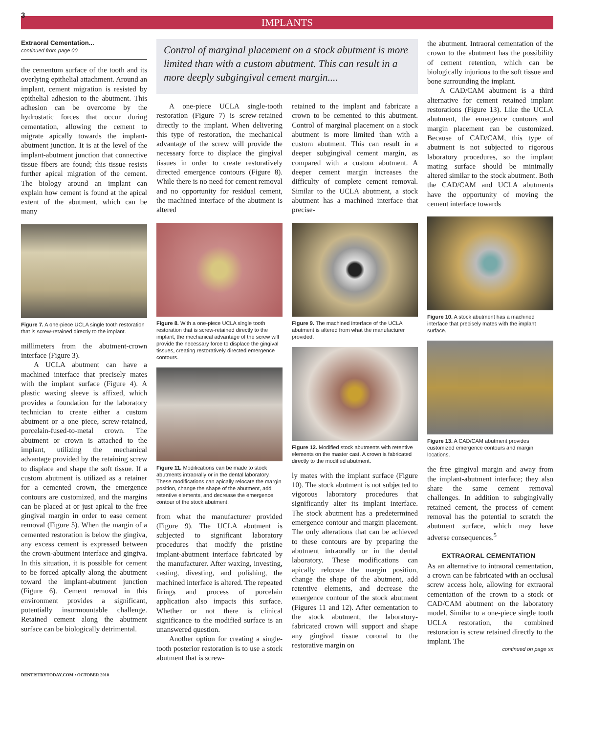3
IMPLANTS
Extraoral Cementation...
continued from page 00
the cementum surface of the tooth and its overlying epithelial attachment. Around an implant, cement migration is resisted by epithelial adhesion to the abutment. This adhesion can be overcome by the hydrostatic forces that occur during cementation, allowing the cement to migrate apically towards the implant-abutment junction. It is at the level of the implant-abutment junction that connective tissue fibers are found; this tissue resists further apical migration of the cement. The biology around an implant can explain how cement is found at the apical extent of the abutment, which can be many
Figure 7. A one-piece UCLA single tooth restoration that is screw-retained directly to the implant.
millimeters from the abutment-crown interface (Figure 3).
A UCLA abutment can have a machined interface that precisely mates with the implant surface (Figure 4). A plastic waxing sleeve is affixed, which provides a foundation for the laboratory technician to create either a custom abutment or a one piece, screw-retained, porcelain-fused-to-metal crown. The abutment or crown is attached to the implant, utilizing the mechanical advantage provided by the retaining screw to displace and shape the soft tissue. If a custom abutment is utilized as a retainer for a cemented crown, the emergence contours are customized, and the margins can be placed at or just apical to the free gingival margin in order to ease cement removal (Figure 5). When the margin of a cemented restoration is below the gingiva, any excess cement is expressed between the crown-abutment interface and gingiva. In this situation, it is possible for cement to be forced apically along the abutment toward the implant-abutment junction (Figure 6). Cement removal in this environment provides a significant, potentially insurmountable challenge. Retained cement along the abutment surface can be biologically detrimental.
Control of marginal placement on a stock abutment is more limited than with a custom abutment. This can result in a more deeply subgingival cement margin....
A one-piece UCLA single-tooth restoration (Figure 7) is screw-retained directly to the implant. When delivering this type of restoration, the mechanical advantage of the screw will provide the necessary force to displace the gingival tissues in order to create restoratively directed emergence contours (Figure 8). While there is no need for cement removal and no opportunity for residual cement, the machined interface of the abutment is altered
Figure 8. With a one-piece UCLA single tooth restoration that is screw-retained directly to the implant, the mechanical advantage of the screw will provide the necessary force to displace the gingival tissues, creating restoratively directed emergence contours.
Figure 11. Modifications can be made to stock abutments intraorally or in the dental laboratory. These modifications can apically relocate the margin position, change the shape of the abutment, add retentive elements, and decrease the emergence contour of the stock abutment.
from what the manufacturer provided (Figure 9). The UCLA abutment is subjected to significant laboratory procedures that modify the pristine implant-abutment interface fabricated by the manufacturer. After waxing, investing, casting, divesting, and polishing, the machined interface is altered. The repeated firings and process of porcelain application also impacts this surface. Whether or not there is clinical significance to the modified surface is an unanswered question.
Another option for creating a single-tooth posterior restoration is to use a stock abutment that is screw-
retained to the implant and fabricate a crown to be cemented to this abutment. Control of marginal placement on a stock abutment is more limited than with a custom abutment. This can result in a deeper subgingival cement margin, as compared with a custom abutment. A deeper cement margin increases the difficulty of complete cement removal. Similar to the UCLA abutment, a stock abutment has a machined interface that precise-
Figure 9. The machined interface of the UCLA abutment is altered from what the manufacturer provided.
Figure 12. Modified stock abutments with retentive elements on the master cast. A crown is fabricated directly to the modified abutment.
ly mates with the implant surface (Figure 10). The stock abutment is not subjected to vigorous laboratory procedures that significantly alter its implant interface. The stock abutment has a predetermined emergence contour and margin placement. The only alterations that can be achieved to these contours are by preparing the abutment intraorally or in the dental laboratory. These modifications can apically relocate the margin position, change the shape of the abutment, add retentive elements, and decrease the emergence contour of the stock abutment (Figures 11 and 12). After cementation to the stock abutment, the laboratory-fabricated crown will support and shape any gingival tissue coronal to the restorative margin on
the abutment. Intraoral cementation of the crown to the abutment has the possibility of cement retention, which can be biologically injurious to the soft tissue and bone surrounding the implant.
A CAD/CAM abutment is a third alternative for cement retained implant restorations (Figure 13). Like the UCLA abutment, the emergence contours and margin placement can be customized. Because of CAD/CAM, this type of abutment is not subjected to rigorous laboratory procedures, so the implant mating surface should be minimally altered similar to the stock abutment. Both the CAD/CAM and UCLA abutments have the opportunity of moving the cement interface towards
Figure 10. A stock abutment has a machined interface that precisely mates with the implant surface.
Figure 13. A CAD/CAM abutment provides customized emergence contours and margin locations.
the free gingival margin and away from the implant-abutment interface; they also share the same cement removal challenges. In addition to subgingivally retained cement, the process of cement removal has the potential to scratch the abutment surface, which may have adverse consequences.<sup>5</sup>
EXTRAORAL CEMENTATION
As an alternative to intraoral cementation, a crown can be fabricated with an occlusal screw access hole, allowing for extraoral cementation of the crown to a stock or CAD/CAM abutment on the laboratory model. Similar to a one-piece single tooth UCLA restoration, the combined restoration is screw retained directly to the implant. The
continued on page xx
DENTISTRYTODAY.COM • OCTOBER 2010